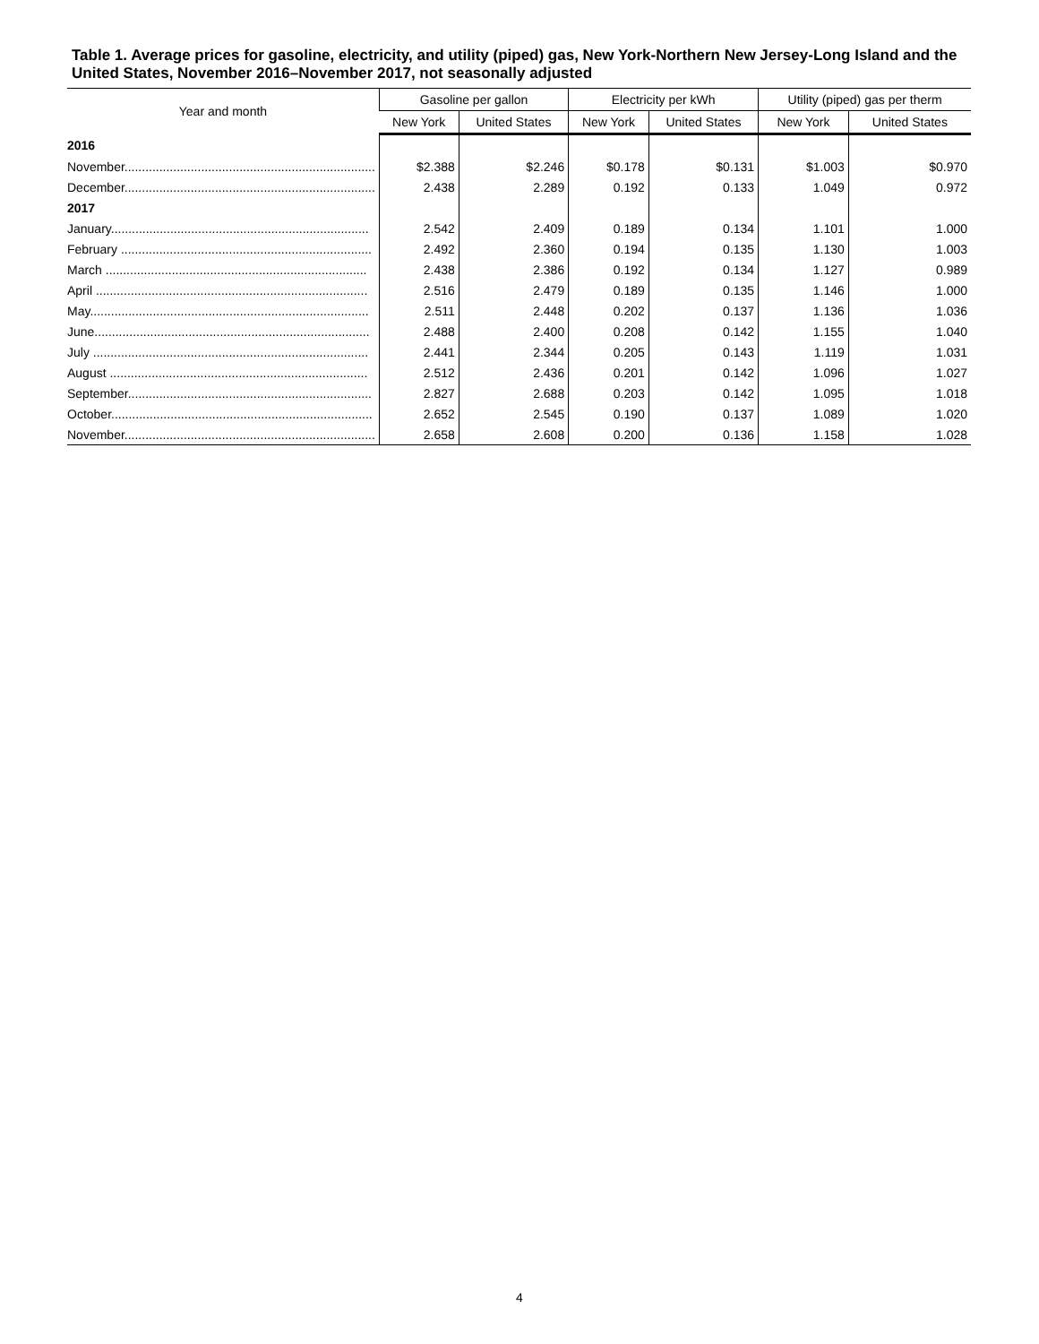Table 1. Average prices for gasoline, electricity, and utility (piped) gas, New York-Northern New Jersey-Long Island and the United States, November 2016–November 2017, not seasonally adjusted
| Year and month | Gasoline per gallon | | Electricity per kWh | | Utility (piped) gas per therm | |
| --- | --- | --- | --- | --- | --- | --- |
| | New York | United States | New York | United States | New York | United States |
| 2016 | | | | | | |
| November........................................................................ | $2.388 | $2.246 | $0.178 | $0.131 | $1.003 | $0.970 |
| December........................................................................ | 2.438 | 2.289 | 0.192 | 0.133 | 1.049 | 0.972 |
| 2017 | | | | | | |
| January.......................................................................... | 2.542 | 2.409 | 0.189 | 0.134 | 1.101 | 1.000 |
| February ........................................................................ | 2.492 | 2.360 | 0.194 | 0.135 | 1.130 | 1.003 |
| March ........................................................................... | 2.438 | 2.386 | 0.192 | 0.134 | 1.127 | 0.989 |
| April .............................................................................. | 2.516 | 2.479 | 0.189 | 0.135 | 1.146 | 1.000 |
| May................................................................................ | 2.511 | 2.448 | 0.202 | 0.137 | 1.136 | 1.036 |
| June............................................................................... | 2.488 | 2.400 | 0.208 | 0.142 | 1.155 | 1.040 |
| July ............................................................................... | 2.441 | 2.344 | 0.205 | 0.143 | 1.119 | 1.031 |
| August .......................................................................... | 2.512 | 2.436 | 0.201 | 0.142 | 1.096 | 1.027 |
| September...................................................................... | 2.827 | 2.688 | 0.203 | 0.142 | 1.095 | 1.018 |
| October........................................................................... | 2.652 | 2.545 | 0.190 | 0.137 | 1.089 | 1.020 |
| November........................................................................ | 2.658 | 2.608 | 0.200 | 0.136 | 1.158 | 1.028 |
4